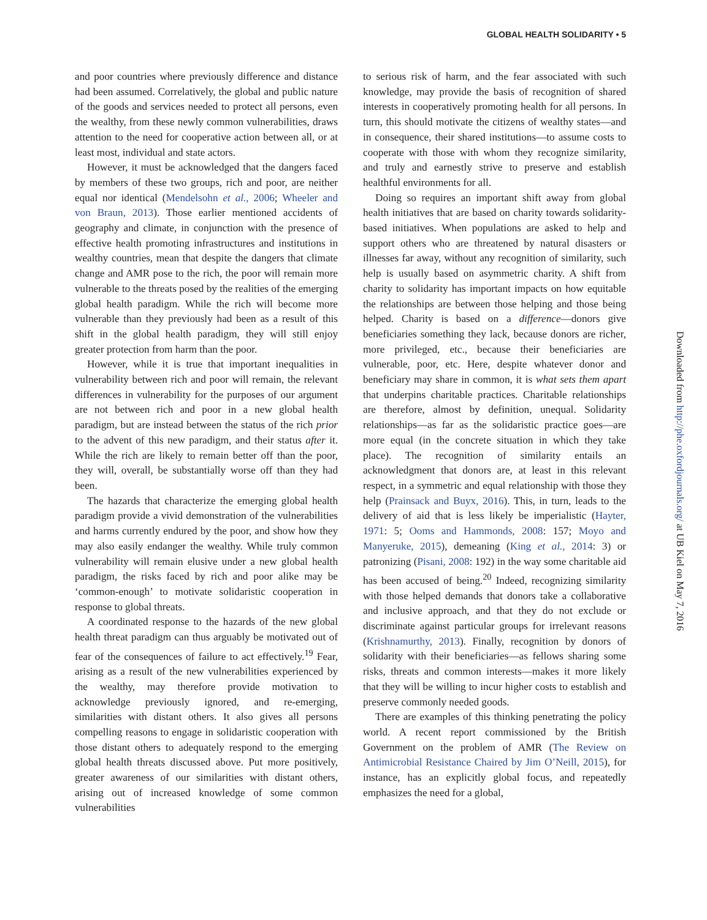GLOBAL HEALTH SOLIDARITY • 5
and poor countries where previously difference and distance had been assumed. Correlatively, the global and public nature of the goods and services needed to protect all persons, even the wealthy, from these newly common vulnerabilities, draws attention to the need for cooperative action between all, or at least most, individual and state actors.
However, it must be acknowledged that the dangers faced by members of these two groups, rich and poor, are neither equal nor identical (Mendelsohn et al., 2006; Wheeler and von Braun, 2013). Those earlier mentioned accidents of geography and climate, in conjunction with the presence of effective health promoting infrastructures and institutions in wealthy countries, mean that despite the dangers that climate change and AMR pose to the rich, the poor will remain more vulnerable to the threats posed by the realities of the emerging global health paradigm. While the rich will become more vulnerable than they previously had been as a result of this shift in the global health paradigm, they will still enjoy greater protection from harm than the poor.
However, while it is true that important inequalities in vulnerability between rich and poor will remain, the relevant differences in vulnerability for the purposes of our argument are not between rich and poor in a new global health paradigm, but are instead between the status of the rich prior to the advent of this new paradigm, and their status after it. While the rich are likely to remain better off than the poor, they will, overall, be substantially worse off than they had been.
The hazards that characterize the emerging global health paradigm provide a vivid demonstration of the vulnerabilities and harms currently endured by the poor, and show how they may also easily endanger the wealthy. While truly common vulnerability will remain elusive under a new global health paradigm, the risks faced by rich and poor alike may be ‘common-enough’ to motivate solidaristic cooperation in response to global threats.
A coordinated response to the hazards of the new global health threat paradigm can thus arguably be motivated out of fear of the consequences of failure to act effectively.<sup>19</sup> Fear, arising as a result of the new vulnerabilities experienced by the wealthy, may therefore provide motivation to acknowledge previously ignored, and re-emerging, similarities with distant others. It also gives all persons compelling reasons to engage in solidaristic cooperation with those distant others to adequately respond to the emerging global health threats discussed above. Put more positively, greater awareness of our similarities with distant others, arising out of increased knowledge of some common vulnerabilities
to serious risk of harm, and the fear associated with such knowledge, may provide the basis of recognition of shared interests in cooperatively promoting health for all persons. In turn, this should motivate the citizens of wealthy states—and in consequence, their shared institutions—to assume costs to cooperate with those with whom they recognize similarity, and truly and earnestly strive to preserve and establish healthful environments for all.
Doing so requires an important shift away from global health initiatives that are based on charity towards solidarity-based initiatives. When populations are asked to help and support others who are threatened by natural disasters or illnesses far away, without any recognition of similarity, such help is usually based on asymmetric charity. A shift from charity to solidarity has important impacts on how equitable the relationships are between those helping and those being helped. Charity is based on a difference—donors give beneficiaries something they lack, because donors are richer, more privileged, etc., because their beneficiaries are vulnerable, poor, etc. Here, despite whatever donor and beneficiary may share in common, it is what sets them apart that underpins charitable practices. Charitable relationships are therefore, almost by definition, unequal. Solidarity relationships—as far as the solidaristic practice goes—are more equal (in the concrete situation in which they take place). The recognition of similarity entails an acknowledgment that donors are, at least in this relevant respect, in a symmetric and equal relationship with those they help (Prainsack and Buyx, 2016). This, in turn, leads to the delivery of aid that is less likely be imperialistic (Hayter, 1971: 5; Ooms and Hammonds, 2008: 157; Moyo and Manyeruke, 2015), demeaning (King et al., 2014: 3) or patronizing (Pisani, 2008: 192) in the way some charitable aid has been accused of being.<sup>20</sup> Indeed, recognizing similarity with those helped demands that donors take a collaborative and inclusive approach, and that they do not exclude or discriminate against particular groups for irrelevant reasons (Krishnamurthy, 2013). Finally, recognition by donors of solidarity with their beneficiaries—as fellows sharing some risks, threats and common interests—makes it more likely that they will be willing to incur higher costs to establish and preserve commonly needed goods.
There are examples of this thinking penetrating the policy world. A recent report commissioned by the British Government on the problem of AMR (The Review on Antimicrobial Resistance Chaired by Jim O’Neill, 2015), for instance, has an explicitly global focus, and repeatedly emphasizes the need for a global,
Downloaded from http://phe.oxfordjournals.org/ at UB Kiel on May 7, 2016